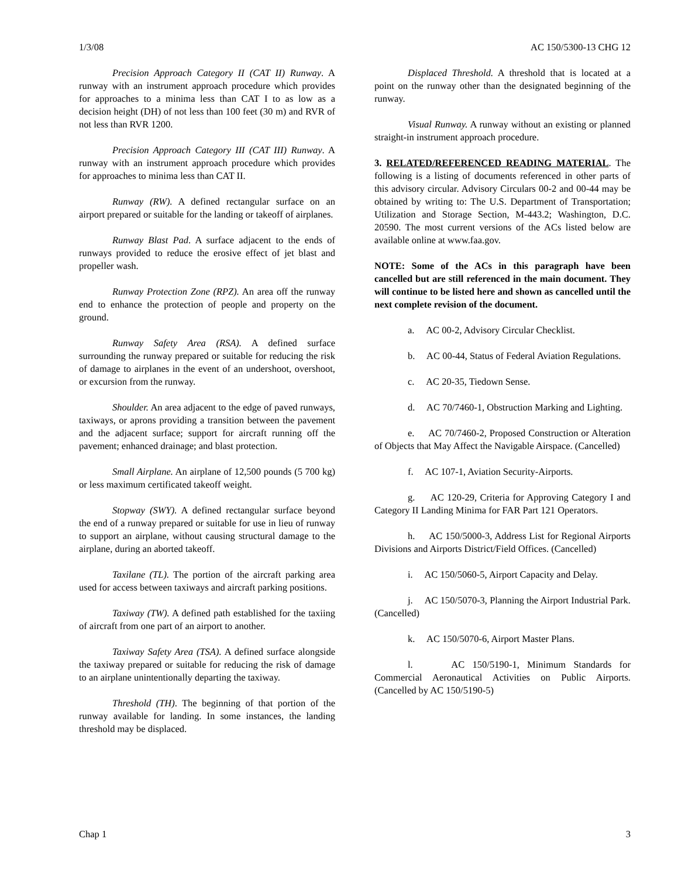1/3/08 AC 150/5300-13 CHG 12
Precision Approach Category II (CAT II) Runway. A runway with an instrument approach procedure which provides for approaches to a minima less than CAT I to as low as a decision height (DH) of not less than 100 feet (30 m) and RVR of not less than RVR 1200.
Precision Approach Category III (CAT III) Runway. A runway with an instrument approach procedure which provides for approaches to minima less than CAT II.
Runway (RW). A defined rectangular surface on an airport prepared or suitable for the landing or takeoff of airplanes.
Runway Blast Pad. A surface adjacent to the ends of runways provided to reduce the erosive effect of jet blast and propeller wash.
Runway Protection Zone (RPZ). An area off the runway end to enhance the protection of people and property on the ground.
Runway Safety Area (RSA). A defined surface surrounding the runway prepared or suitable for reducing the risk of damage to airplanes in the event of an undershoot, overshoot, or excursion from the runway.
Shoulder. An area adjacent to the edge of paved runways, taxiways, or aprons providing a transition between the pavement and the adjacent surface; support for aircraft running off the pavement; enhanced drainage; and blast protection.
Small Airplane. An airplane of 12,500 pounds (5 700 kg) or less maximum certificated takeoff weight.
Stopway (SWY). A defined rectangular surface beyond the end of a runway prepared or suitable for use in lieu of runway to support an airplane, without causing structural damage to the airplane, during an aborted takeoff.
Taxilane (TL). The portion of the aircraft parking area used for access between taxiways and aircraft parking positions.
Taxiway (TW). A defined path established for the taxiing of aircraft from one part of an airport to another.
Taxiway Safety Area (TSA). A defined surface alongside the taxiway prepared or suitable for reducing the risk of damage to an airplane unintentionally departing the taxiway.
Threshold (TH). The beginning of that portion of the runway available for landing. In some instances, the landing threshold may be displaced.
Displaced Threshold. A threshold that is located at a point on the runway other than the designated beginning of the runway.
Visual Runway. A runway without an existing or planned straight-in instrument approach procedure.
3. RELATED/REFERENCED READING MATERIAL. The following is a listing of documents referenced in other parts of this advisory circular. Advisory Circulars 00-2 and 00-44 may be obtained by writing to: The U.S. Department of Transportation; Utilization and Storage Section, M-443.2; Washington, D.C. 20590. The most current versions of the ACs listed below are available online at www.faa.gov.
NOTE: Some of the ACs in this paragraph have been cancelled but are still referenced in the main document. They will continue to be listed here and shown as cancelled until the next complete revision of the document.
a. AC 00-2, Advisory Circular Checklist.
b. AC 00-44, Status of Federal Aviation Regulations.
c. AC 20-35, Tiedown Sense.
d. AC 70/7460-1, Obstruction Marking and Lighting.
e. AC 70/7460-2, Proposed Construction or Alteration of Objects that May Affect the Navigable Airspace. (Cancelled)
f. AC 107-1, Aviation Security-Airports.
g. AC 120-29, Criteria for Approving Category I and Category II Landing Minima for FAR Part 121 Operators.
h. AC 150/5000-3, Address List for Regional Airports Divisions and Airports District/Field Offices. (Cancelled)
i. AC 150/5060-5, Airport Capacity and Delay.
j. AC 150/5070-3, Planning the Airport Industrial Park. (Cancelled)
k. AC 150/5070-6, Airport Master Plans.
l. AC 150/5190-1, Minimum Standards for Commercial Aeronautical Activities on Public Airports. (Cancelled by AC 150/5190-5)
Chap 1 3